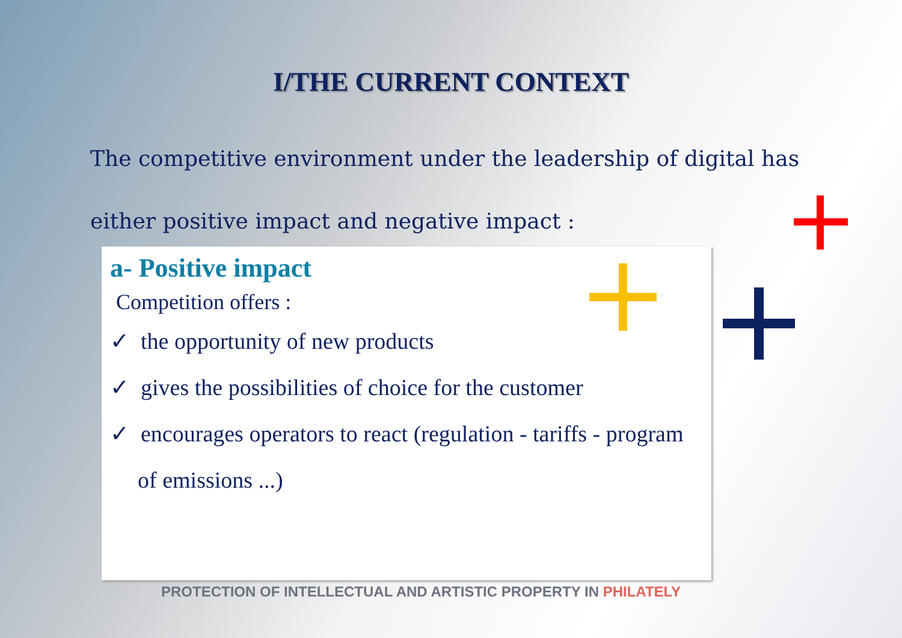I/THE CURRENT CONTEXT
The competitive environment under the leadership of digital has either positive impact and negative impact :
a- Positive impact
Competition offers :
✓ the opportunity of new products
✓ gives the possibilities of choice for the customer
✓ encourages operators to react (regulation - tariffs - program of emissions ...)
PROTECTION OF INTELLECTUAL AND ARTISTIC PROPERTY IN PHILATELY